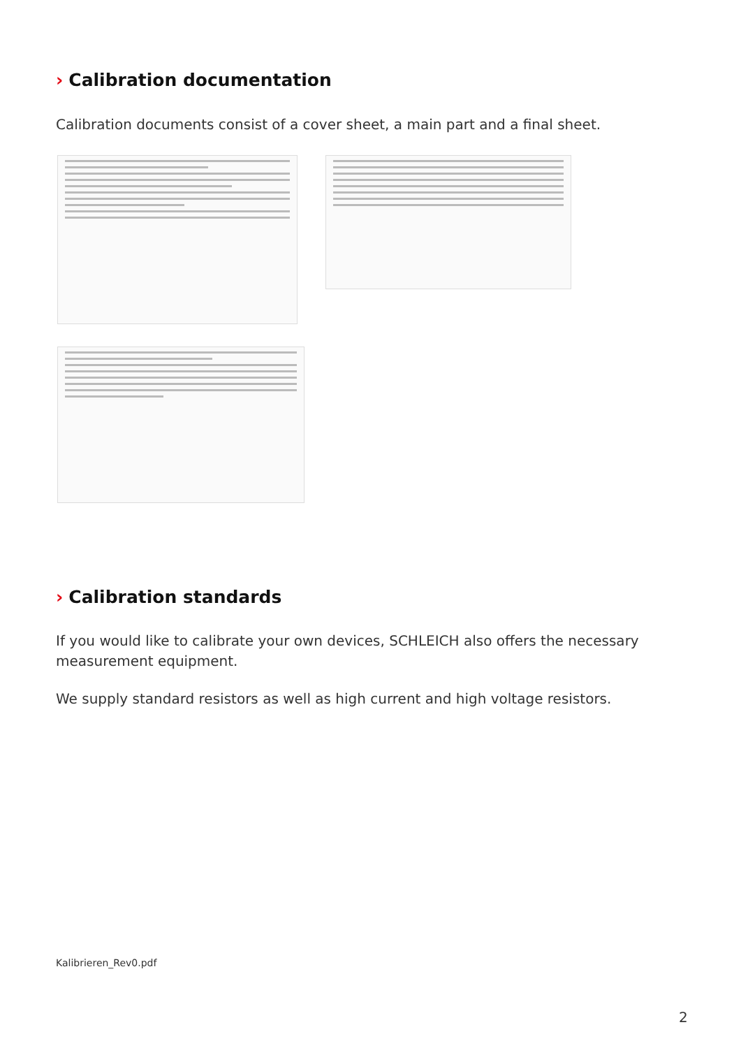› Calibration documentation
Calibration documents consist of a cover sheet, a main part and a final sheet.
› Calibration standards
If you would like to calibrate your own devices, SCHLEICH also offers the necessary measurement equipment.
We supply standard resistors as well as high current and high voltage resistors.
Kalibrieren_Rev0.pdf
2